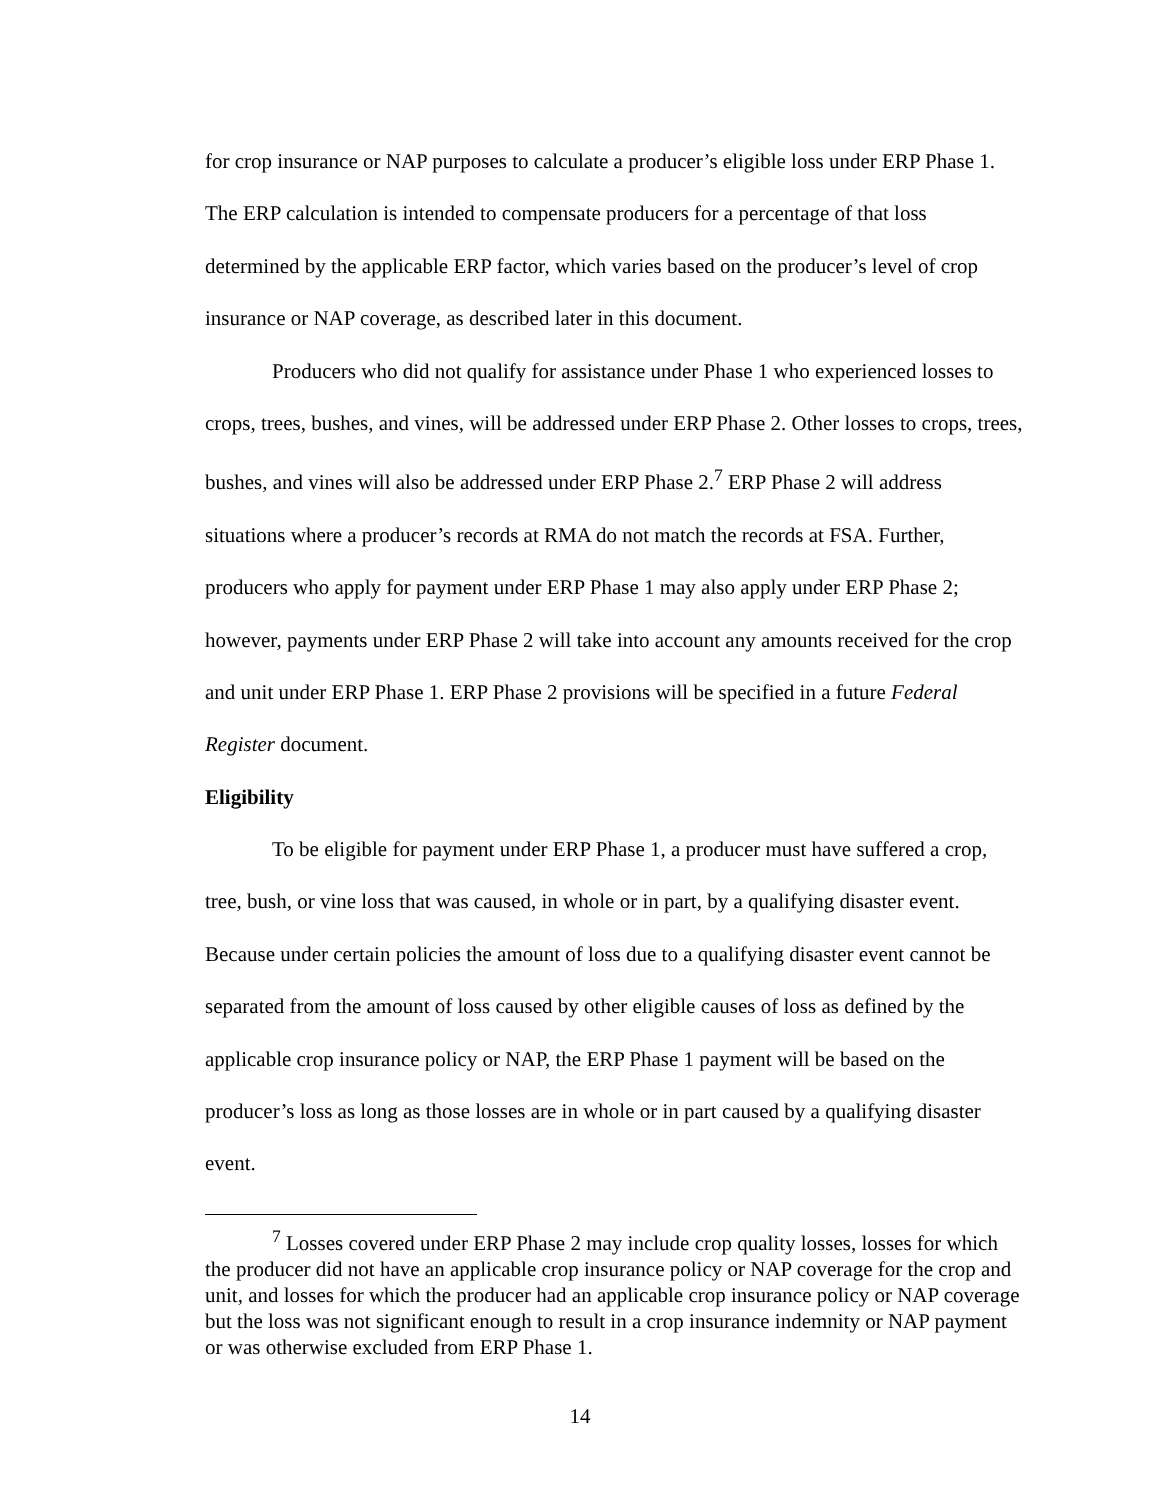for crop insurance or NAP purposes to calculate a producer’s eligible loss under ERP Phase 1. The ERP calculation is intended to compensate producers for a percentage of that loss determined by the applicable ERP factor, which varies based on the producer’s level of crop insurance or NAP coverage, as described later in this document.
Producers who did not qualify for assistance under Phase 1 who experienced losses to crops, trees, bushes, and vines, will be addressed under ERP Phase 2. Other losses to crops, trees, bushes, and vines will also be addressed under ERP Phase 2.<sup>7</sup> ERP Phase 2 will address situations where a producer’s records at RMA do not match the records at FSA. Further, producers who apply for payment under ERP Phase 1 may also apply under ERP Phase 2; however, payments under ERP Phase 2 will take into account any amounts received for the crop and unit under ERP Phase 1. ERP Phase 2 provisions will be specified in a future Federal Register document.
Eligibility
To be eligible for payment under ERP Phase 1, a producer must have suffered a crop, tree, bush, or vine loss that was caused, in whole or in part, by a qualifying disaster event. Because under certain policies the amount of loss due to a qualifying disaster event cannot be separated from the amount of loss caused by other eligible causes of loss as defined by the applicable crop insurance policy or NAP, the ERP Phase 1 payment will be based on the producer’s loss as long as those losses are in whole or in part caused by a qualifying disaster event.
<sup>7</sup> Losses covered under ERP Phase 2 may include crop quality losses, losses for which the producer did not have an applicable crop insurance policy or NAP coverage for the crop and unit, and losses for which the producer had an applicable crop insurance policy or NAP coverage but the loss was not significant enough to result in a crop insurance indemnity or NAP payment or was otherwise excluded from ERP Phase 1.
14